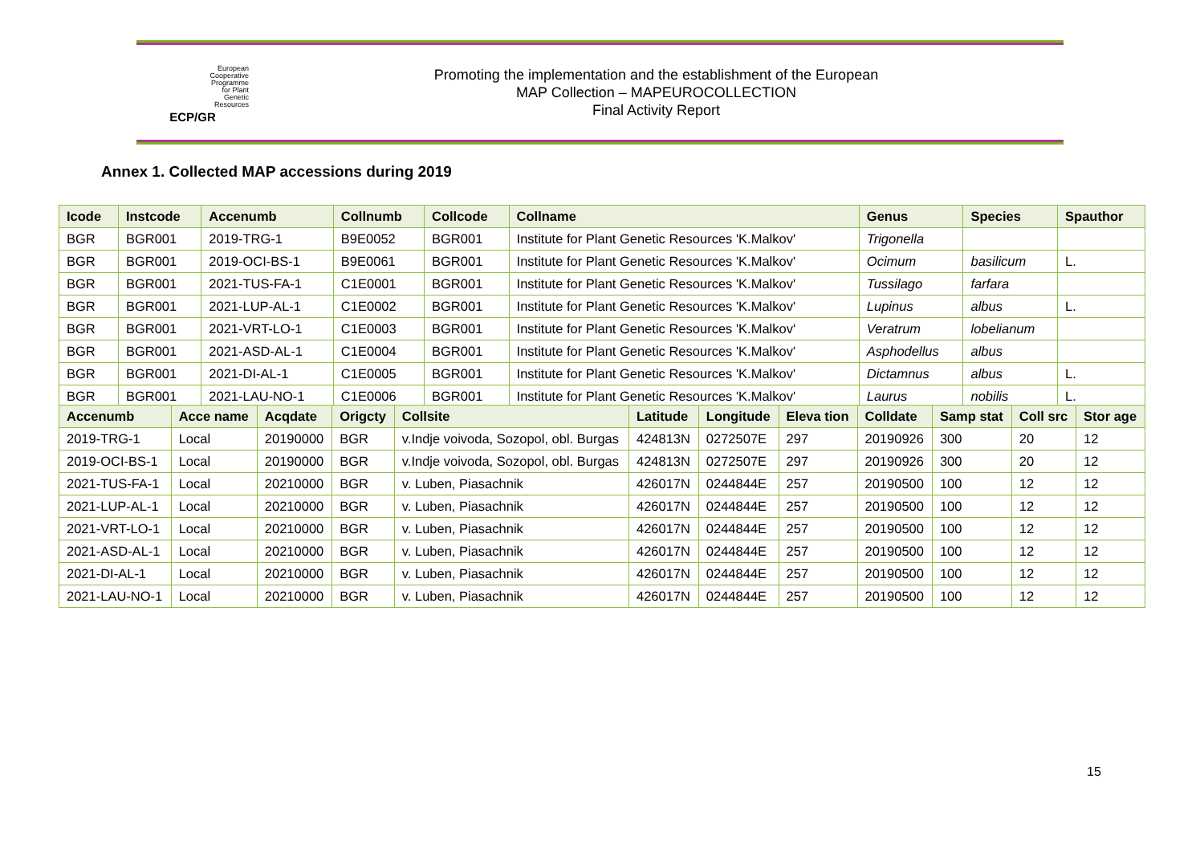European
Cooperative
Programme
for Plant
Genetic
Resources
ECP/GR
Promoting the implementation and the establishment of the European
MAP Collection – MAPEUROCOLLECTION
Final Activity Report
Annex 1. Collected MAP accessions during 2019
| Icode | Instcode | Accenumb | Collnumb | Collcode | Collname | Genus | Species | Spauthor |
| --- | --- | --- | --- | --- | --- | --- | --- | --- |
| BGR | BGR001 | 2019-TRG-1 | B9E0052 | BGR001 | Institute for Plant Genetic Resources 'K.Malkov' | Trigonella | | |
| BGR | BGR001 | 2019-OCI-BS-1 | B9E0061 | BGR001 | Institute for Plant Genetic Resources 'K.Malkov' | Ocimum | basilicum | L. |
| BGR | BGR001 | 2021-TUS-FA-1 | C1E0001 | BGR001 | Institute for Plant Genetic Resources 'K.Malkov' | Tussilago | farfara | |
| BGR | BGR001 | 2021-LUP-AL-1 | C1E0002 | BGR001 | Institute for Plant Genetic Resources 'K.Malkov' | Lupinus | albus | L. |
| BGR | BGR001 | 2021-VRT-LO-1 | C1E0003 | BGR001 | Institute for Plant Genetic Resources 'K.Malkov' | Veratrum | lobelianum | |
| BGR | BGR001 | 2021-ASD-AL-1 | C1E0004 | BGR001 | Institute for Plant Genetic Resources 'K.Malkov' | Asphodellus | albus | |
| BGR | BGR001 | 2021-DI-AL-1 | C1E0005 | BGR001 | Institute for Plant Genetic Resources 'K.Malkov' | Dictamnus | albus | L. |
| BGR | BGR001 | 2021-LAU-NO-1 | C1E0006 | BGR001 | Institute for Plant Genetic Resources 'K.Malkov' | Laurus | nobilis | L. |
| Accenumb | Acce name | Acqdate | Origcty | Collsite | Latitude | Longitude | Eleva tion | Colldate | Samp stat | Coll src | Stor age |
| --- | --- | --- | --- | --- | --- | --- | --- | --- | --- | --- | --- |
| 2019-TRG-1 | Local | 20190000 | BGR | v.Indje voivoda, Sozopol, obl. Burgas | 424813N | 0272507E | 297 | 20190926 | 300 | 20 | 12 |
| 2019-OCI-BS-1 | Local | 20190000 | BGR | v.Indje voivoda, Sozopol, obl. Burgas | 424813N | 0272507E | 297 | 20190926 | 300 | 20 | 12 |
| 2021-TUS-FA-1 | Local | 20210000 | BGR | v. Luben, Piasachnik | 426017N | 0244844E | 257 | 20190500 | 100 | 12 | 12 |
| 2021-LUP-AL-1 | Local | 20210000 | BGR | v. Luben, Piasachnik | 426017N | 0244844E | 257 | 20190500 | 100 | 12 | 12 |
| 2021-VRT-LO-1 | Local | 20210000 | BGR | v. Luben, Piasachnik | 426017N | 0244844E | 257 | 20190500 | 100 | 12 | 12 |
| 2021-ASD-AL-1 | Local | 20210000 | BGR | v. Luben, Piasachnik | 426017N | 0244844E | 257 | 20190500 | 100 | 12 | 12 |
| 2021-DI-AL-1 | Local | 20210000 | BGR | v. Luben, Piasachnik | 426017N | 0244844E | 257 | 20190500 | 100 | 12 | 12 |
| 2021-LAU-NO-1 | Local | 20210000 | BGR | v. Luben, Piasachnik | 426017N | 0244844E | 257 | 20190500 | 100 | 12 | 12 |
15